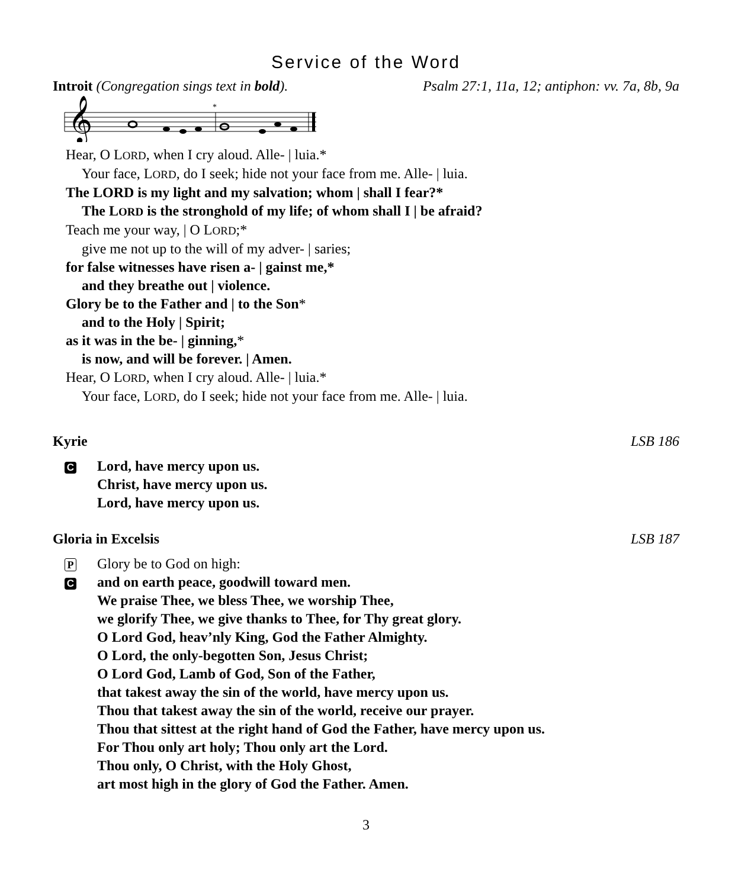Service of the Word
Introit (Congregation sings text in bold). Psalm 27:1, 11a, 12; antiphon: vv. 7a, 8b, 9a
𝄞
*
Hear, O LORD, when I cry aloud. Alle- | luia.*
Your face, LORD, do I seek; hide not your face from me. Alle- | luia.
The LORD is my light and my salvation; whom | shall I fear?*
The LORD is the stronghold of my life; of whom shall I | be afraid?
Teach me your way, | O LORD;*
give me not up to the will of my adver- | saries;
for false witnesses have risen a- | gainst me,*
and they breathe out | violence.
Glory be to the Father and | to the Son*
and to the Holy | Spirit;
as it was in the be- | ginning,*
is now, and will be forever. | Amen.
Hear, O LORD, when I cry aloud. Alle- | luia.*
Your face, LORD, do I seek; hide not your face from me. Alle- | luia.
Kyrie LSB 186
C
Lord, have mercy upon us.
Christ, have mercy upon us.
Lord, have mercy upon us.
Gloria in Excelsis LSB 187
P
Glory be to God on high:
C
and on earth peace, goodwill toward men.
We praise Thee, we bless Thee, we worship Thee,
we glorify Thee, we give thanks to Thee, for Thy great glory.
O Lord God, heav’nly King, God the Father Almighty.
O Lord, the only-begotten Son, Jesus Christ;
O Lord God, Lamb of God, Son of the Father,
that takest away the sin of the world, have mercy upon us.
Thou that takest away the sin of the world, receive our prayer.
Thou that sittest at the right hand of God the Father, have mercy upon us.
For Thou only art holy; Thou only art the Lord.
Thou only, O Christ, with the Holy Ghost,
art most high in the glory of God the Father. Amen.
3